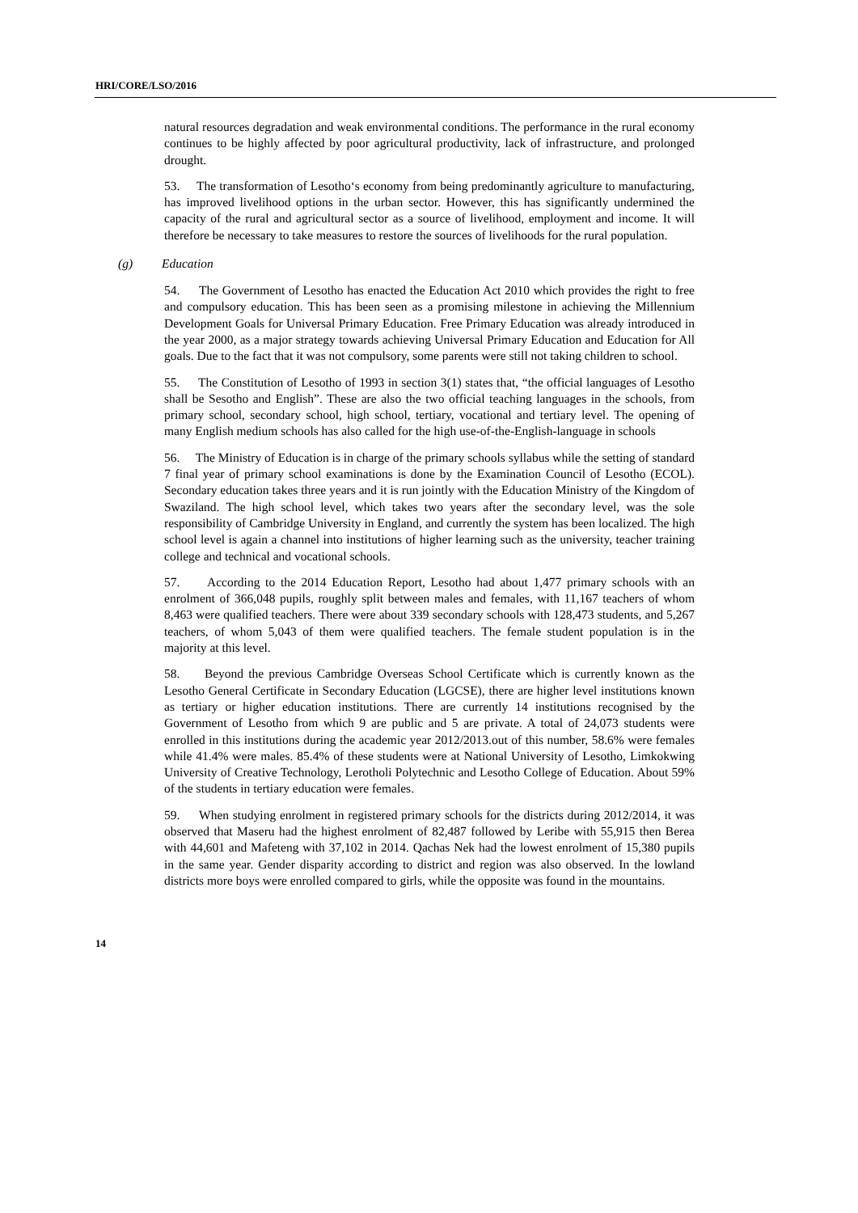HRI/CORE/LSO/2016
natural resources degradation and weak environmental conditions. The performance in the rural economy continues to be highly affected by poor agricultural productivity, lack of infrastructure, and prolonged drought.
53. The transformation of Lesotho‘s economy from being predominantly agriculture to manufacturing, has improved livelihood options in the urban sector. However, this has significantly undermined the capacity of the rural and agricultural sector as a source of livelihood, employment and income. It will therefore be necessary to take measures to restore the sources of livelihoods for the rural population.
(g) Education
54. The Government of Lesotho has enacted the Education Act 2010 which provides the right to free and compulsory education. This has been seen as a promising milestone in achieving the Millennium Development Goals for Universal Primary Education. Free Primary Education was already introduced in the year 2000, as a major strategy towards achieving Universal Primary Education and Education for All goals. Due to the fact that it was not compulsory, some parents were still not taking children to school.
55. The Constitution of Lesotho of 1993 in section 3(1) states that, “the official languages of Lesotho shall be Sesotho and English”. These are also the two official teaching languages in the schools, from primary school, secondary school, high school, tertiary, vocational and tertiary level. The opening of many English medium schools has also called for the high use-of-the-English-language in schools
56. The Ministry of Education is in charge of the primary schools syllabus while the setting of standard 7 final year of primary school examinations is done by the Examination Council of Lesotho (ECOL). Secondary education takes three years and it is run jointly with the Education Ministry of the Kingdom of Swaziland. The high school level, which takes two years after the secondary level, was the sole responsibility of Cambridge University in England, and currently the system has been localized. The high school level is again a channel into institutions of higher learning such as the university, teacher training college and technical and vocational schools.
57. According to the 2014 Education Report, Lesotho had about 1,477 primary schools with an enrolment of 366,048 pupils, roughly split between males and females, with 11,167 teachers of whom 8,463 were qualified teachers. There were about 339 secondary schools with 128,473 students, and 5,267 teachers, of whom 5,043 of them were qualified teachers. The female student population is in the majority at this level.
58. Beyond the previous Cambridge Overseas School Certificate which is currently known as the Lesotho General Certificate in Secondary Education (LGCSE), there are higher level institutions known as tertiary or higher education institutions. There are currently 14 institutions recognised by the Government of Lesotho from which 9 are public and 5 are private. A total of 24,073 students were enrolled in this institutions during the academic year 2012/2013.out of this number, 58.6% were females while 41.4% were males. 85.4% of these students were at National University of Lesotho, Limkokwing University of Creative Technology, Lerotholi Polytechnic and Lesotho College of Education. About 59% of the students in tertiary education were females.
59. When studying enrolment in registered primary schools for the districts during 2012/2014, it was observed that Maseru had the highest enrolment of 82,487 followed by Leribe with 55,915 then Berea with 44,601 and Mafeteng with 37,102 in 2014. Qachas Nek had the lowest enrolment of 15,380 pupils in the same year. Gender disparity according to district and region was also observed. In the lowland districts more boys were enrolled compared to girls, while the opposite was found in the mountains.
14